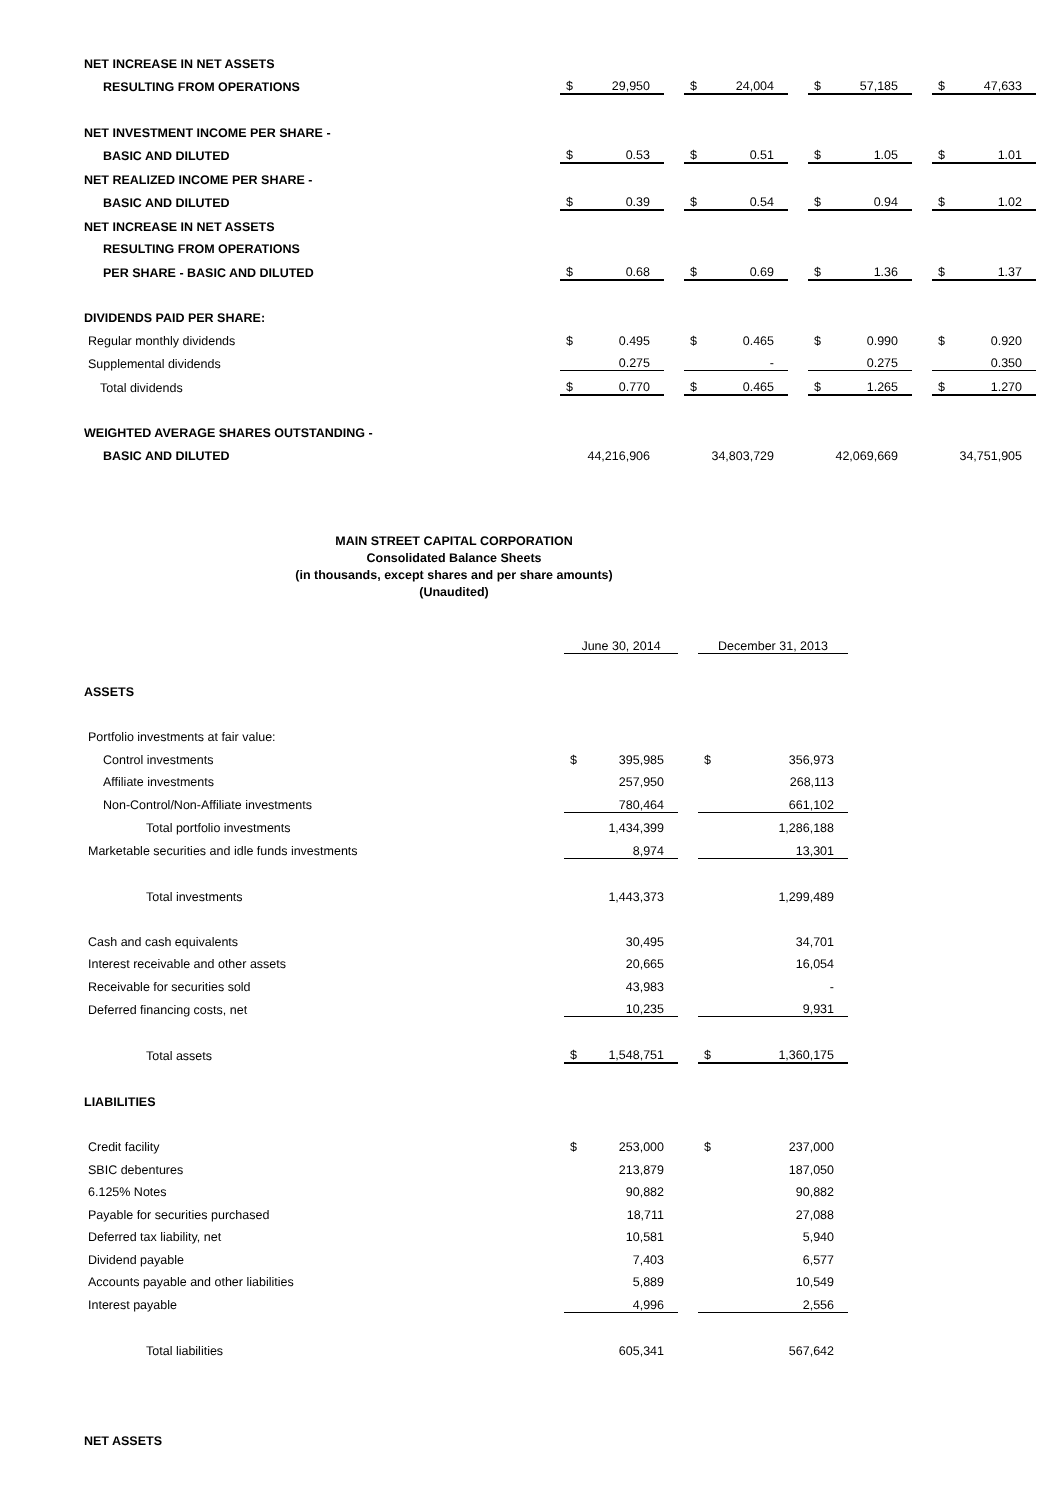| NET INCREASE IN NET ASSETS | | | | | | | | | | | |
| RESULTING FROM OPERATIONS | $ | 29,950 | | $ | 24,004 | | $ | 57,185 | | $ | 47,633 |
| NET INVESTMENT INCOME PER SHARE - | | | | | | | | | | | |
| BASIC AND DILUTED | $ | 0.53 | | $ | 0.51 | | $ | 1.05 | | $ | 1.01 |
| NET REALIZED INCOME PER SHARE - | | | | | | | | | | | |
| BASIC AND DILUTED | $ | 0.39 | | $ | 0.54 | | $ | 0.94 | | $ | 1.02 |
| NET INCREASE IN NET ASSETS | | | | | | | | | | | |
| RESULTING FROM OPERATIONS | | | | | | | | | | | |
| PER SHARE - BASIC AND DILUTED | $ | 0.68 | | $ | 0.69 | | $ | 1.36 | | $ | 1.37 |
| DIVIDENDS PAID PER SHARE: | | | | | | | | | | | |
| Regular monthly dividends | $ | 0.495 | | $ | 0.465 | | $ | 0.990 | | $ | 0.920 |
| Supplemental dividends | | 0.275 | | | - | | | 0.275 | | | 0.350 |
| Total dividends | $ | 0.770 | | $ | 0.465 | | $ | 1.265 | | $ | 1.270 |
| WEIGHTED AVERAGE SHARES OUTSTANDING - | | | | | | | | | | | |
| BASIC AND DILUTED | | 44,216,906 | | | 34,803,729 | | | 42,069,669 | | | 34,751,905 |
MAIN STREET CAPITAL CORPORATION
Consolidated Balance Sheets
(in thousands, except shares and per share amounts)
(Unaudited)
| | June 30, 2014 | | | December 31, 2013 | |
| ASSETS | | | | | |
| Portfolio investments at fair value: | | | | | |
| Control investments | $ | 395,985 | | $ | 356,973 |
| Affiliate investments | | 257,950 | | | 268,113 |
| Non-Control/Non-Affiliate investments | | 780,464 | | | 661,102 |
| Total portfolio investments | | 1,434,399 | | | 1,286,188 |
| Marketable securities and idle funds investments | | 8,974 | | | 13,301 |
| Total investments | | 1,443,373 | | | 1,299,489 |
| Cash and cash equivalents | | 30,495 | | | 34,701 |
| Interest receivable and other assets | | 20,665 | | | 16,054 |
| Receivable for securities sold | | 43,983 | | | - |
| Deferred financing costs, net | | 10,235 | | | 9,931 |
| Total assets | $ | 1,548,751 | | $ | 1,360,175 |
| LIABILITIES | | | | | |
| Credit facility | $ | 253,000 | | $ | 237,000 |
| SBIC debentures | | 213,879 | | | 187,050 |
| 6.125% Notes | | 90,882 | | | 90,882 |
| Payable for securities purchased | | 18,711 | | | 27,088 |
| Deferred tax liability, net | | 10,581 | | | 5,940 |
| Dividend payable | | 7,403 | | | 6,577 |
| Accounts payable and other liabilities | | 5,889 | | | 10,549 |
| Interest payable | | 4,996 | | | 2,556 |
| Total liabilities | | 605,341 | | | 567,642 |
| NET ASSETS | | | | | |